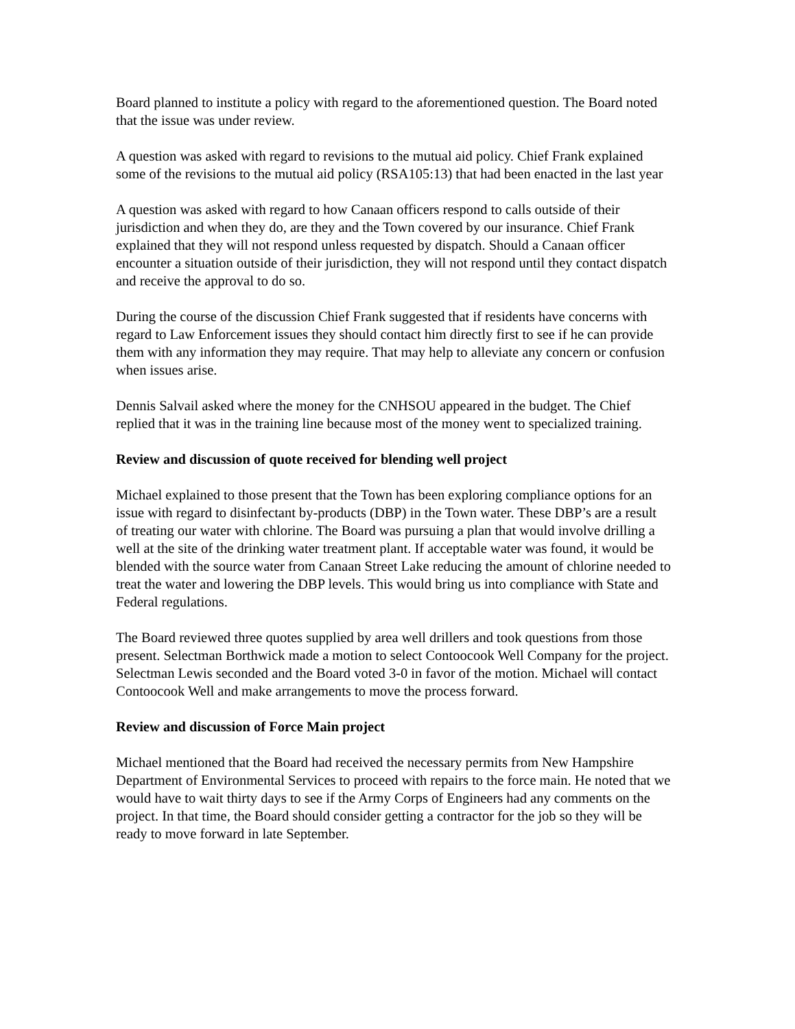Board planned to institute a policy with regard to the aforementioned question. The Board noted that the issue was under review.
A question was asked with regard to revisions to the mutual aid policy. Chief Frank explained some of the revisions to the mutual aid policy (RSA105:13) that had been enacted in the last year
A question was asked with regard to how Canaan officers respond to calls outside of their jurisdiction and when they do, are they and the Town covered by our insurance. Chief Frank explained that they will not respond unless requested by dispatch. Should a Canaan officer encounter a situation outside of their jurisdiction, they will not respond until they contact dispatch and receive the approval to do so.
During the course of the discussion Chief Frank suggested that if residents have concerns with regard to Law Enforcement issues they should contact him directly first to see if he can provide them with any information they may require. That may help to alleviate any concern or confusion when issues arise.
Dennis Salvail asked where the money for the CNHSOU appeared in the budget. The Chief replied that it was in the training line because most of the money went to specialized training.
Review and discussion of quote received for blending well project
Michael explained to those present that the Town has been exploring compliance options for an issue with regard to disinfectant by-products (DBP) in the Town water. These DBP’s are a result of treating our water with chlorine. The Board was pursuing a plan that would involve drilling a well at the site of the drinking water treatment plant. If acceptable water was found, it would be blended with the source water from Canaan Street Lake reducing the amount of chlorine needed to treat the water and lowering the DBP levels. This would bring us into compliance with State and Federal regulations.
The Board reviewed three quotes supplied by area well drillers and took questions from those present. Selectman Borthwick made a motion to select Contoocook Well Company for the project. Selectman Lewis seconded and the Board voted 3-0 in favor of the motion. Michael will contact Contoocook Well and make arrangements to move the process forward.
Review and discussion of Force Main project
Michael mentioned that the Board had received the necessary permits from New Hampshire Department of Environmental Services to proceed with repairs to the force main. He noted that we would have to wait thirty days to see if the Army Corps of Engineers had any comments on the project. In that time, the Board should consider getting a contractor for the job so they will be ready to move forward in late September.